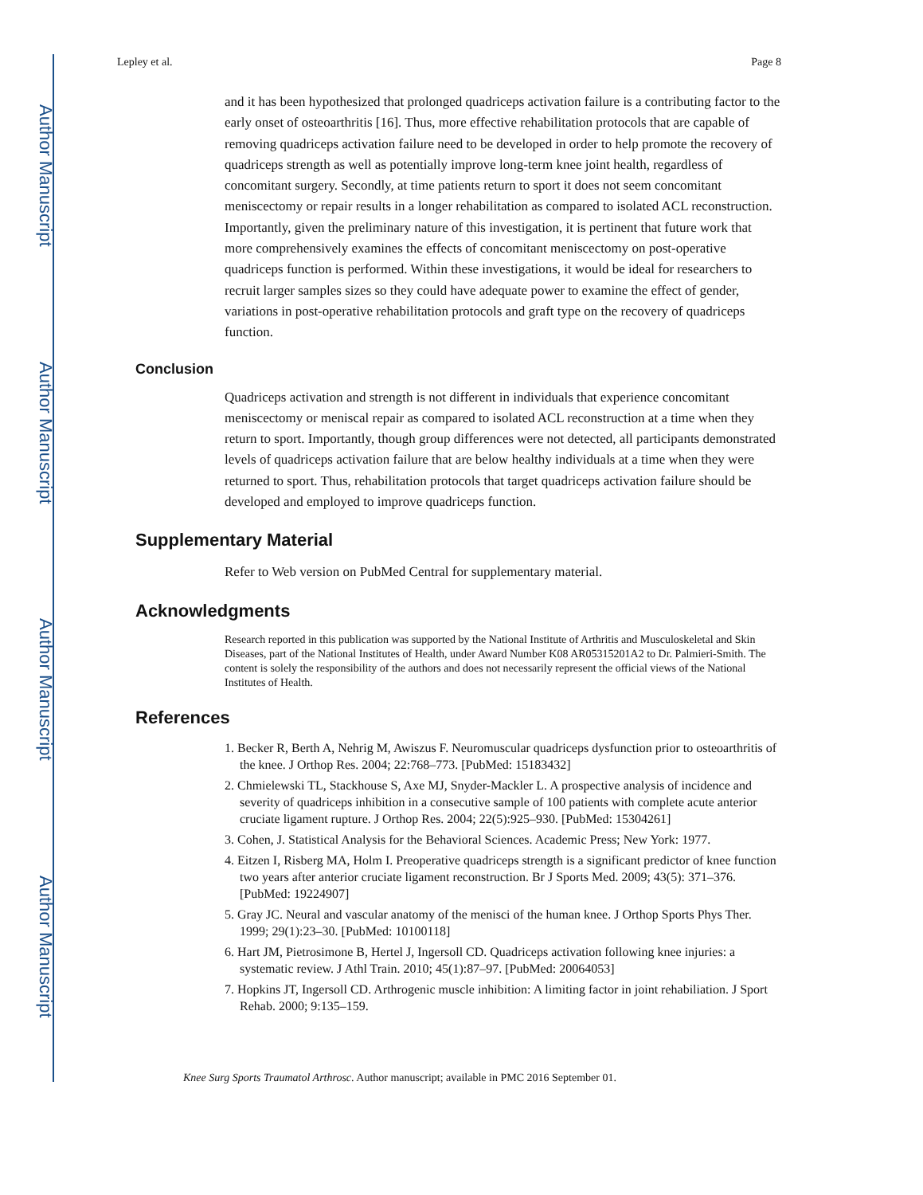Author Manuscript
Author Manuscript
Author Manuscript
Author Manuscript
Lepley et al. Page 8
and it has been hypothesized that prolonged quadriceps activation failure is a contributing factor to the early onset of osteoarthritis [16]. Thus, more effective rehabilitation protocols that are capable of removing quadriceps activation failure need to be developed in order to help promote the recovery of quadriceps strength as well as potentially improve long-term knee joint health, regardless of concomitant surgery. Secondly, at time patients return to sport it does not seem concomitant meniscectomy or repair results in a longer rehabilitation as compared to isolated ACL reconstruction. Importantly, given the preliminary nature of this investigation, it is pertinent that future work that more comprehensively examines the effects of concomitant meniscectomy on post-operative quadriceps function is performed. Within these investigations, it would be ideal for researchers to recruit larger samples sizes so they could have adequate power to examine the effect of gender, variations in post-operative rehabilitation protocols and graft type on the recovery of quadriceps function.
Conclusion
Quadriceps activation and strength is not different in individuals that experience concomitant meniscectomy or meniscal repair as compared to isolated ACL reconstruction at a time when they return to sport. Importantly, though group differences were not detected, all participants demonstrated levels of quadriceps activation failure that are below healthy individuals at a time when they were returned to sport. Thus, rehabilitation protocols that target quadriceps activation failure should be developed and employed to improve quadriceps function.
Supplementary Material
Refer to Web version on PubMed Central for supplementary material.
Acknowledgments
Research reported in this publication was supported by the National Institute of Arthritis and Musculoskeletal and Skin Diseases, part of the National Institutes of Health, under Award Number K08 AR05315201A2 to Dr. Palmieri-Smith. The content is solely the responsibility of the authors and does not necessarily represent the official views of the National Institutes of Health.
References
1. Becker R, Berth A, Nehrig M, Awiszus F. Neuromuscular quadriceps dysfunction prior to osteoarthritis of the knee. J Orthop Res. 2004; 22:768–773. [PubMed: 15183432]
2. Chmielewski TL, Stackhouse S, Axe MJ, Snyder-Mackler L. A prospective analysis of incidence and severity of quadriceps inhibition in a consecutive sample of 100 patients with complete acute anterior cruciate ligament rupture. J Orthop Res. 2004; 22(5):925–930. [PubMed: 15304261]
3. Cohen, J. Statistical Analysis for the Behavioral Sciences. Academic Press; New York: 1977.
4. Eitzen I, Risberg MA, Holm I. Preoperative quadriceps strength is a significant predictor of knee function two years after anterior cruciate ligament reconstruction. Br J Sports Med. 2009; 43(5): 371–376. [PubMed: 19224907]
5. Gray JC. Neural and vascular anatomy of the menisci of the human knee. J Orthop Sports Phys Ther. 1999; 29(1):23–30. [PubMed: 10100118]
6. Hart JM, Pietrosimone B, Hertel J, Ingersoll CD. Quadriceps activation following knee injuries: a systematic review. J Athl Train. 2010; 45(1):87–97. [PubMed: 20064053]
7. Hopkins JT, Ingersoll CD. Arthrogenic muscle inhibition: A limiting factor in joint rehabiliation. J Sport Rehab. 2000; 9:135–159.
Knee Surg Sports Traumatol Arthrosc. Author manuscript; available in PMC 2016 September 01.